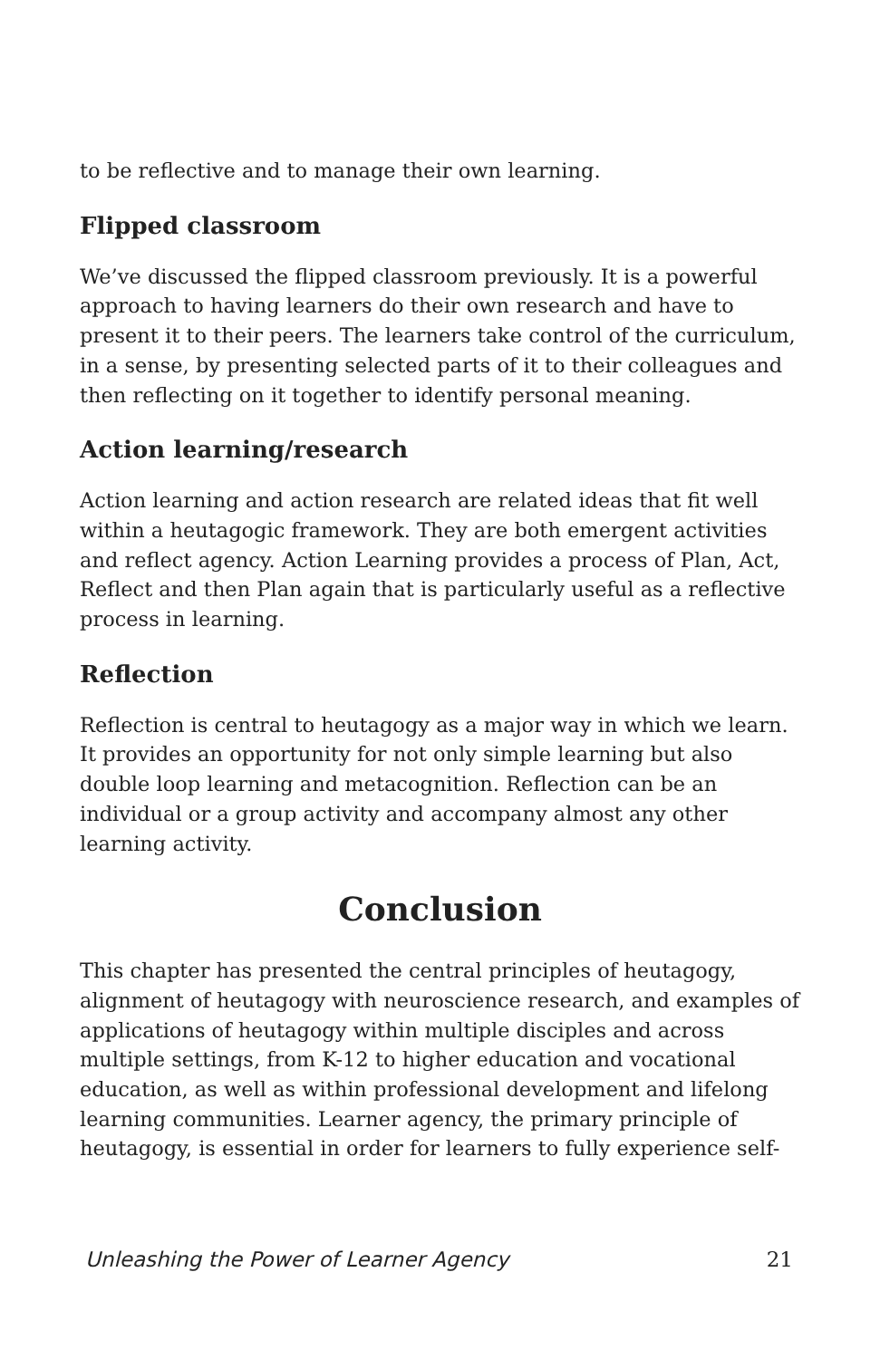to be reflective and to manage their own learning.
Flipped classroom
We’ve discussed the flipped classroom previously. It is a powerful approach to having learners do their own research and have to present it to their peers. The learners take control of the curriculum, in a sense, by presenting selected parts of it to their colleagues and then reflecting on it together to identify personal meaning.
Action learning/research
Action learning and action research are related ideas that fit well within a heutagogic framework. They are both emergent activities and reflect agency. Action Learning provides a process of Plan, Act, Reflect and then Plan again that is particularly useful as a reflective process in learning.
Reflection
Reflection is central to heutagogy as a major way in which we learn. It provides an opportunity for not only simple learning but also double loop learning and metacognition. Reflection can be an individual or a group activity and accompany almost any other learning activity.
Conclusion
This chapter has presented the central principles of heutagogy, alignment of heutagogy with neuroscience research, and examples of applications of heutagogy within multiple disciples and across multiple settings, from K-12 to higher education and vocational education, as well as within professional development and lifelong learning communities. Learner agency, the primary principle of heutagogy, is essential in order for learners to fully experience self-
Unleashing the Power of Learner Agency 21